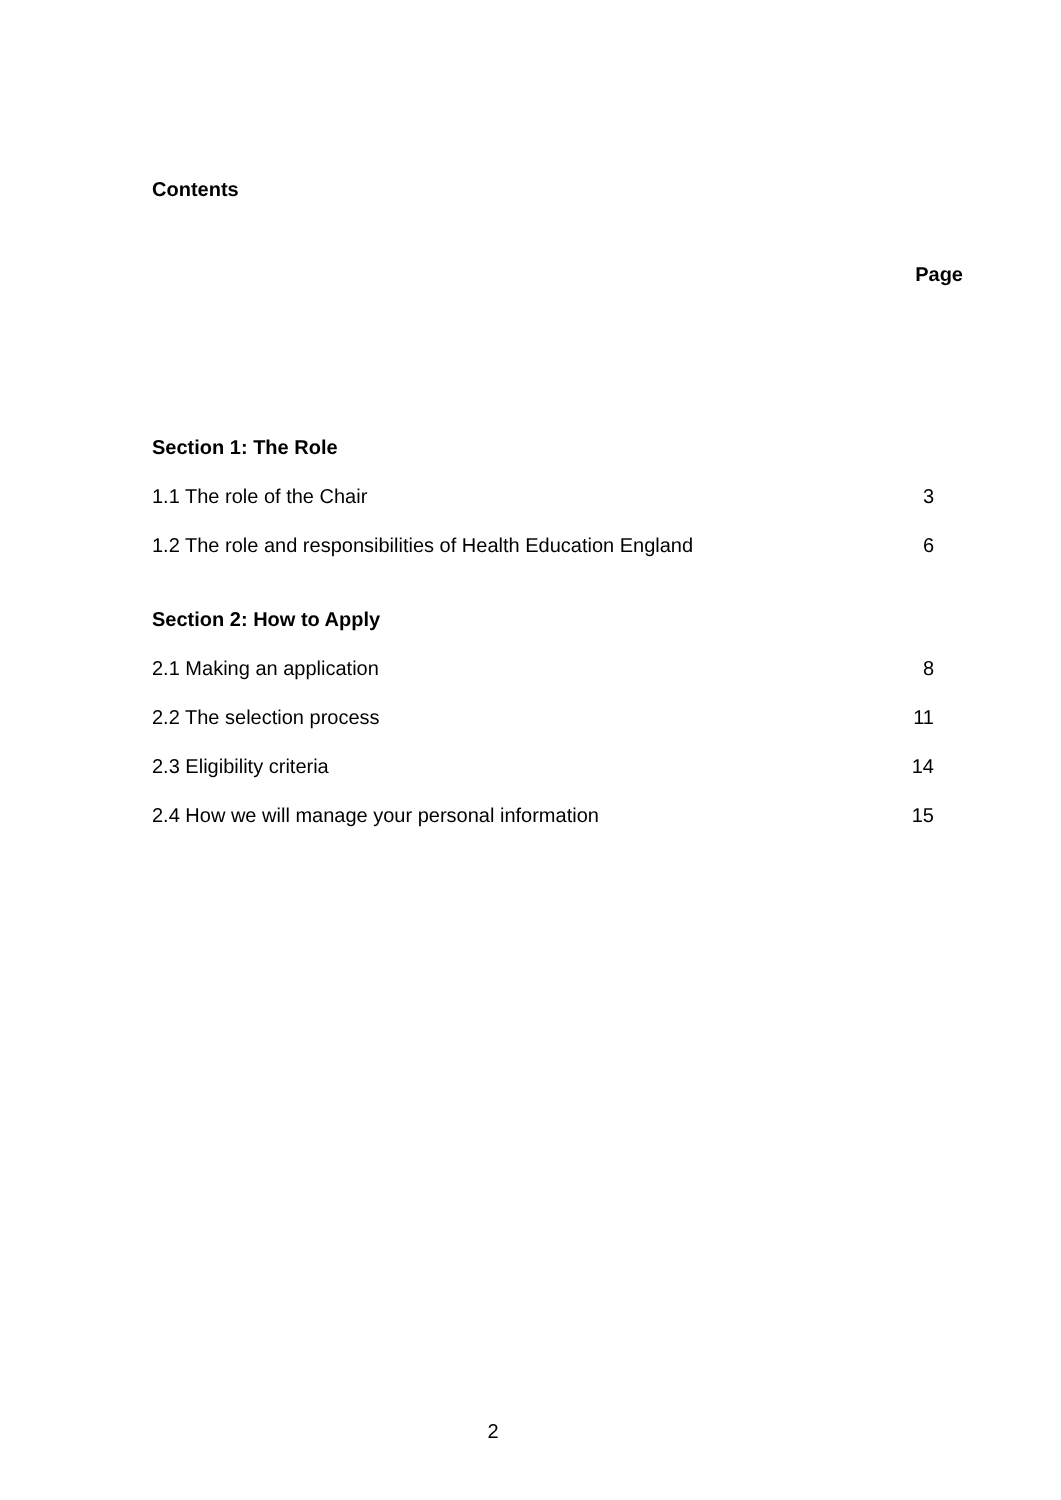Contents
Page
Section 1: The Role
1.1 The role of the Chair 3
1.2 The role and responsibilities of Health Education England 6
Section 2: How to Apply
2.1 Making an application 8
2.2 The selection process 11
2.3 Eligibility criteria 14
2.4 How we will manage your personal information 15
2